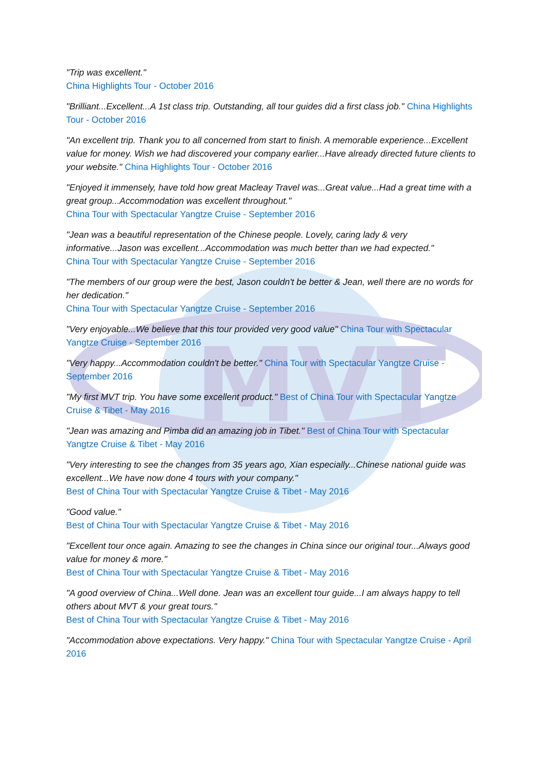MVT
"Trip was excellent."
China Highlights Tour - October 2016
"Brilliant...Excellent...A 1st class trip. Outstanding, all tour guides did a first class job." China Highlights Tour - October 2016
"An excellent trip. Thank you to all concerned from start to finish. A memorable experience...Excellent value for money. Wish we had discovered your company earlier...Have already directed future clients to your website." China Highlights Tour - October 2016
"Enjoyed it immensely, have told how great Macleay Travel was...Great value...Had a great time with a great group...Accommodation was excellent throughout."
China Tour with Spectacular Yangtze Cruise - September 2016
"Jean was a beautiful representation of the Chinese people. Lovely, caring lady & very informative...Jason was excellent...Accommodation was much better than we had expected."
China Tour with Spectacular Yangtze Cruise - September 2016
"The members of our group were the best, Jason couldn't be better & Jean, well there are no words for her dedication."
China Tour with Spectacular Yangtze Cruise - September 2016
"Very enjoyable...We believe that this tour provided very good value" China Tour with Spectacular Yangtze Cruise - September 2016
"Very happy...Accommodation couldn't be better." China Tour with Spectacular Yangtze Cruise - September 2016
"My first MVT trip. You have some excellent product." Best of China Tour with Spectacular Yangtze Cruise & Tibet - May 2016
"Jean was amazing and Pimba did an amazing job in Tibet." Best of China Tour with Spectacular Yangtze Cruise & Tibet - May 2016
"Very interesting to see the changes from 35 years ago, Xian especially...Chinese national guide was excellent...We have now done 4 tours with your company."
Best of China Tour with Spectacular Yangtze Cruise & Tibet - May 2016
"Good value."
Best of China Tour with Spectacular Yangtze Cruise & Tibet - May 2016
"Excellent tour once again. Amazing to see the changes in China since our original tour...Always good value for money & more."
Best of China Tour with Spectacular Yangtze Cruise & Tibet - May 2016
"A good overview of China...Well done. Jean was an excellent tour guide...I am always happy to tell others about MVT & your great tours."
Best of China Tour with Spectacular Yangtze Cruise & Tibet - May 2016
"Accommodation above expectations. Very happy." China Tour with Spectacular Yangtze Cruise - April 2016